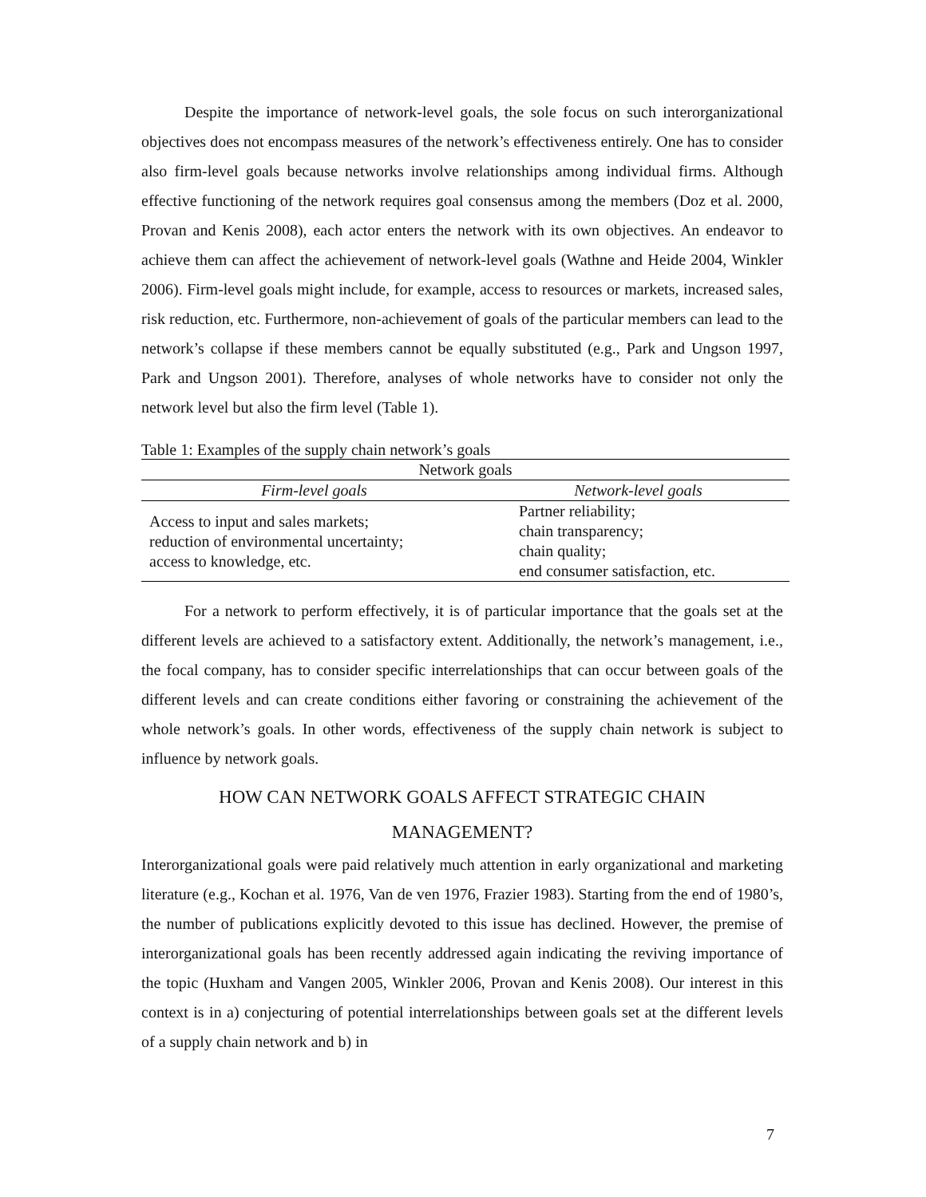Despite the importance of network-level goals, the sole focus on such interorganizational objectives does not encompass measures of the network’s effectiveness entirely. One has to consider also firm-level goals because networks involve relationships among individual firms. Although effective functioning of the network requires goal consensus among the members (Doz et al. 2000, Provan and Kenis 2008), each actor enters the network with its own objectives. An endeavor to achieve them can affect the achievement of network-level goals (Wathne and Heide 2004, Winkler 2006). Firm-level goals might include, for example, access to resources or markets, increased sales, risk reduction, etc. Furthermore, non-achievement of goals of the particular members can lead to the network’s collapse if these members cannot be equally substituted (e.g., Park and Ungson 1997, Park and Ungson 2001). Therefore, analyses of whole networks have to consider not only the network level but also the firm level (Table 1).
Table 1: Examples of the supply chain network’s goals
| Network goals | |
| --- | --- |
| Firm-level goals | Network-level goals |
| Access to input and sales markets; reduction of environmental uncertainty; access to knowledge, etc. | Partner reliability; chain transparency; chain quality; end consumer satisfaction, etc. |
For a network to perform effectively, it is of particular importance that the goals set at the different levels are achieved to a satisfactory extent. Additionally, the network’s management, i.e., the focal company, has to consider specific interrelationships that can occur between goals of the different levels and can create conditions either favoring or constraining the achievement of the whole network’s goals. In other words, effectiveness of the supply chain network is subject to influence by network goals.
HOW CAN NETWORK GOALS AFFECT STRATEGIC CHAIN
MANAGEMENT?
Interorganizational goals were paid relatively much attention in early organizational and marketing literature (e.g., Kochan et al. 1976, Van de ven 1976, Frazier 1983). Starting from the end of 1980’s, the number of publications explicitly devoted to this issue has declined. However, the premise of interorganizational goals has been recently addressed again indicating the reviving importance of the topic (Huxham and Vangen 2005, Winkler 2006, Provan and Kenis 2008). Our interest in this context is in a) conjecturing of potential interrelationships between goals set at the different levels of a supply chain network and b) in
7